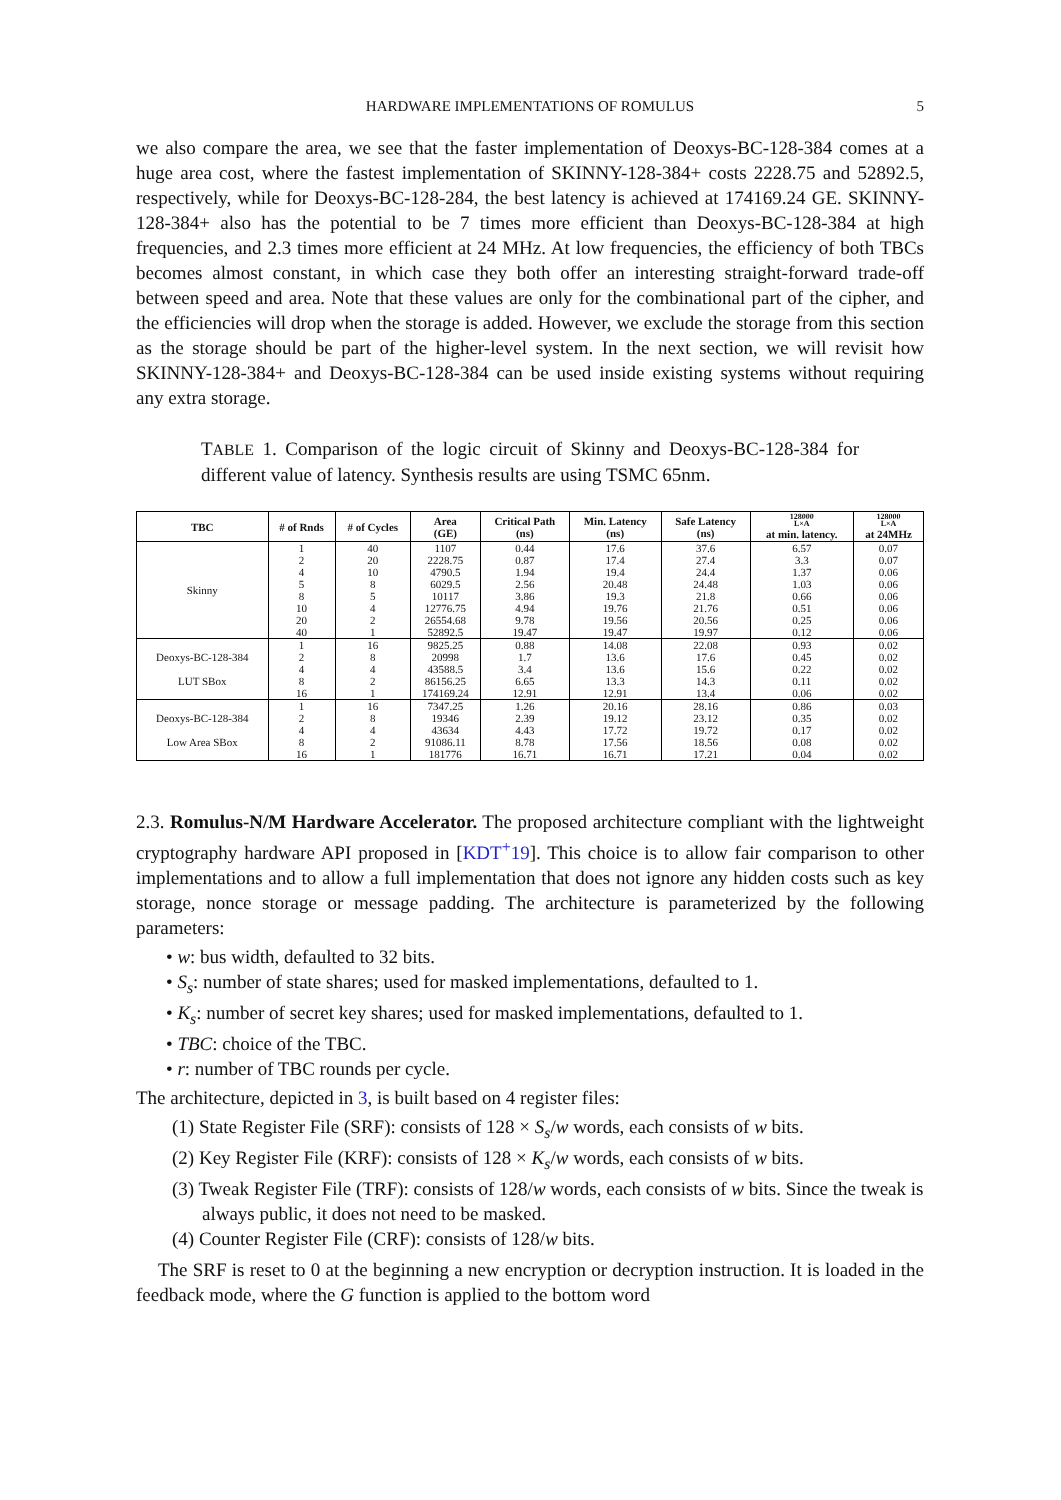HARDWARE IMPLEMENTATIONS OF ROMULUS 5
we also compare the area, we see that the faster implementation of Deoxys-BC-128-384 comes at a huge area cost, where the fastest implementation of SKINNY-128-384+ costs 2228.75 and 52892.5, respectively, while for Deoxys-BC-128-284, the best latency is achieved at 174169.24 GE. SKINNY-128-384+ also has the potential to be 7 times more efficient than Deoxys-BC-128-384 at high frequencies, and 2.3 times more efficient at 24 MHz. At low frequencies, the efficiency of both TBCs becomes almost constant, in which case they both offer an interesting straight-forward trade-off between speed and area. Note that these values are only for the combinational part of the cipher, and the efficiencies will drop when the storage is added. However, we exclude the storage from this section as the storage should be part of the higher-level system. In the next section, we will revisit how SKINNY-128-384+ and Deoxys-BC-128-384 can be used inside existing systems without requiring any extra storage.
TABLE 1. Comparison of the logic circuit of Skinny and Deoxys-BC-128-384 for different value of latency. Synthesis results are using TSMC 65nm.
| TBC | # of Rnds | # of Cycles | Area (GE) | Critical Path (ns) | Min. Latency (ns) | Safe Latency (ns) | 128000 L×A at min. latency. | 128000 L×A at 24MHz |
| --- | --- | --- | --- | --- | --- | --- | --- | --- |
| Skinny | 1 | 40 | 1107 | 0.44 | 17.6 | 37.6 | 6.57 | 0.07 |
| | 2 | 20 | 2228.75 | 0.87 | 17.4 | 27.4 | 3.3 | 0.07 |
| | 4 | 10 | 4790.5 | 1.94 | 19.4 | 24.4 | 1.37 | 0.06 |
| | 5 | 8 | 6029.5 | 2.56 | 20.48 | 24.48 | 1.03 | 0.06 |
| | 8 | 5 | 10117 | 3.86 | 19.3 | 21.8 | 0.66 | 0.06 |
| | 10 | 4 | 12776.75 | 4.94 | 19.76 | 21.76 | 0.51 | 0.06 |
| | 20 | 2 | 26554.68 | 9.78 | 19.56 | 20.56 | 0.25 | 0.06 |
| | 40 | 1 | 52892.5 | 19.47 | 19.47 | 19.97 | 0.12 | 0.06 |
| Deoxys-BC-128-384 LUT SBox | 1 | 16 | 9825.25 | 0.88 | 14.08 | 22.08 | 0.93 | 0.02 |
| | 2 | 8 | 20998 | 1.7 | 13.6 | 17.6 | 0.45 | 0.02 |
| | 4 | 4 | 43588.5 | 3.4 | 13.6 | 15.6 | 0.22 | 0.02 |
| | 8 | 2 | 86156.25 | 6.65 | 13.3 | 14.3 | 0.11 | 0.02 |
| | 16 | 1 | 174169.24 | 12.91 | 12.91 | 13.4 | 0.06 | 0.02 |
| Deoxys-BC-128-384 Low Area SBox | 1 | 16 | 7347.25 | 1.26 | 20.16 | 28.16 | 0.86 | 0.03 |
| | 2 | 8 | 19346 | 2.39 | 19.12 | 23.12 | 0.35 | 0.02 |
| | 4 | 4 | 43634 | 4.43 | 17.72 | 19.72 | 0.17 | 0.02 |
| | 8 | 2 | 91086.11 | 8.78 | 17.56 | 18.56 | 0.08 | 0.02 |
| | 16 | 1 | 181776 | 16.71 | 16.71 | 17.21 | 0.04 | 0.02 |
2.3. Romulus-N/M Hardware Accelerator. The proposed architecture compliant with the lightweight cryptography hardware API proposed in [KDT<sup>+</sup>19]. This choice is to allow fair comparison to other implementations and to allow a full implementation that does not ignore any hidden costs such as key storage, nonce storage or message padding. The architecture is parameterized by the following parameters:
• w: bus width, defaulted to 32 bits.
• S<sub>s</sub>: number of state shares; used for masked implementations, defaulted to 1.
• K<sub>s</sub>: number of secret key shares; used for masked implementations, defaulted to 1.
• TBC: choice of the TBC.
• r: number of TBC rounds per cycle.
The architecture, depicted in 3, is built based on 4 register files:
(1) State Register File (SRF): consists of 128 × S<sub>s</sub>/w words, each consists of w bits.
(2) Key Register File (KRF): consists of 128 × K<sub>s</sub>/w words, each consists of w bits.
(3) Tweak Register File (TRF): consists of 128/w words, each consists of w bits. Since the tweak is always public, it does not need to be masked.
(4) Counter Register File (CRF): consists of 128/w bits.
The SRF is reset to 0 at the beginning a new encryption or decryption instruction. It is loaded in the feedback mode, where the G function is applied to the bottom word